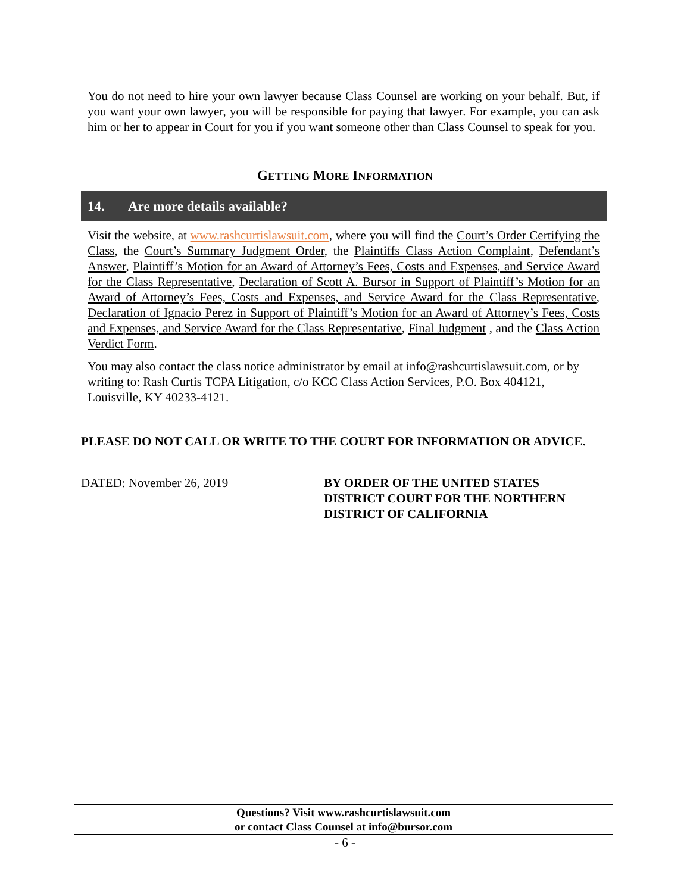You do not need to hire your own lawyer because Class Counsel are working on your behalf. But, if you want your own lawyer, you will be responsible for paying that lawyer. For example, you can ask him or her to appear in Court for you if you want someone other than Class Counsel to speak for you.
GETTING MORE INFORMATION
14. Are more details available?
Visit the website, at www.rashcurtislawsuit.com, where you will find the Court’s Order Certifying the Class, the Court’s Summary Judgment Order, the Plaintiffs Class Action Complaint, Defendant’s Answer, Plaintiff’s Motion for an Award of Attorney’s Fees, Costs and Expenses, and Service Award for the Class Representative, Declaration of Scott A. Bursor in Support of Plaintiff’s Motion for an Award of Attorney’s Fees, Costs and Expenses, and Service Award for the Class Representative, Declaration of Ignacio Perez in Support of Plaintiff’s Motion for an Award of Attorney’s Fees, Costs and Expenses, and Service Award for the Class Representative, Final Judgment , and the Class Action Verdict Form.
You may also contact the class notice administrator by email at info@rashcurtislawsuit.com, or by writing to: Rash Curtis TCPA Litigation, c/o KCC Class Action Services, P.O. Box 404121, Louisville, KY 40233-4121.
PLEASE DO NOT CALL OR WRITE TO THE COURT FOR INFORMATION OR ADVICE.
DATED: November 26, 2019 BY ORDER OF THE UNITED STATES DISTRICT COURT FOR THE NORTHERN DISTRICT OF CALIFORNIA
Questions? Visit www.rashcurtislawsuit.com
or contact Class Counsel at info@bursor.com
- 6 -